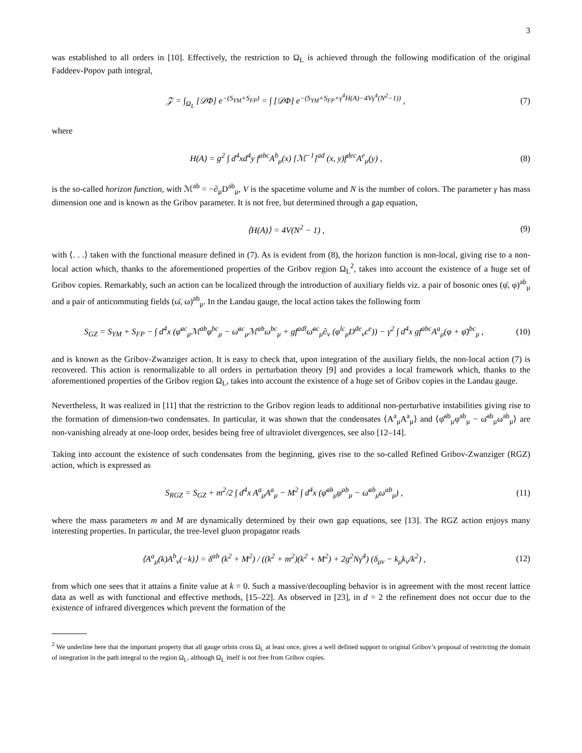3
was established to all orders in [10]. Effectively, the restriction to Ω<sub>L</sub> is achieved through the following modification of the original Faddeev-Popov path integral,
𝒵 = ∫<sub>Ω<sub>L</sub></sub> [𝒟Φ] e<sup>−(S<sub>YM</sub>+S<sub>FP</sub>)</sup> = ∫ [𝒟Φ] e<sup>−(S<sub>YM</sub>+S<sub>FP</sub>+γ<sup>4</sup>H(A)−4Vγ<sup>4</sup>(N<sup>2</sup>−1))</sup> , (7)
where
H(A) = g<sup>2</sup> ∫ d<sup>4</sup>xd<sup>4</sup>y f<sup>abc</sup>A<sup>b</sup><sub>μ</sub>(x) [ℳ<sup>−1</sup>]<sup>ad</sup> (x, y)f<sup>dec</sup>A<sup>e</sup><sub>μ</sub>(y) , (8)
is the so-called horizon function, with ℳ<sup>ab</sup> = −∂<sub>μ</sub>D<sup>ab</sup><sub>μ</sub>, V is the spacetime volume and N is the number of colors. The parameter γ has mass dimension one and is known as the Gribov parameter. It is not free, but determined through a gap equation,
⟨H(A)⟩ = 4V(N<sup>2</sup> − 1) , (9)
with ⟨. . .⟩ taken with the functional measure defined in (7). As is evident from (8), the horizon function is non-local, giving rise to a non-local action which, thanks to the aforementioned properties of the Gribov region Ω<sub>L</sub><sup>2</sup>, takes into account the existence of a huge set of Gribov copies. Remarkably, such an action can be localized through the introduction of auxiliary fields viz. a pair of bosonic ones (φ̄, φ)<sup>ab</sup><sub>μ</sub> and a pair of anticommuting fields (ω̄, ω)<sup>ab</sup><sub>μ</sub>. In the Landau gauge, the local action takes the following form
S<sub>GZ</sub> = S<sub>YM</sub> + S<sub>FP</sub> − ∫ d<sup>4</sup>x (φ̄<sup>ac</sup><sub>μ</sub>ℳ<sup>ab</sup>φ<sup>bc</sup><sub>μ</sub> − ω̄<sup>ac</sup><sub>μ</sub>ℳ<sup>ab</sup>ω<sup>bc</sup><sub>μ</sub> + gf<sup>adl</sup>ω̄<sup>ac</sup><sub>μ</sub>∂<sub>ν</sub> (φ<sup>lc</sup><sub>μ</sub>D<sup>de</sup><sub>ν</sub>c<sup>e</sup>)) − γ<sup>2</sup> ∫ d<sup>4</sup>x gf<sup>abc</sup>A<sup>a</sup><sub>μ</sub>(φ + φ̄)<sup>bc</sup><sub>μ</sub> , (10)
and is known as the Gribov-Zwanziger action. It is easy to check that, upon integration of the auxiliary fields, the non-local action (7) is recovered. This action is renormalizable to all orders in perturbation theory [9] and provides a local framework which, thanks to the aforementioned properties of the Gribov region Ω<sub>L</sub>, takes into account the existence of a huge set of Gribov copies in the Landau gauge.
Nevertheless, It was realized in [11] that the restriction to the Gribov region leads to additional non-perturbative instabilities giving rise to the formation of dimension-two condensates. In particular, it was shown that the condensates ⟨A<sup>a</sup><sub>μ</sub>A<sup>a</sup><sub>μ</sub>⟩ and ⟨φ̄<sup>ab</sup><sub>μ</sub>φ<sup>ab</sup><sub>μ</sub> − ω̄<sup>ab</sup><sub>μ</sub>ω<sup>ab</sup><sub>μ</sub>⟩ are non-vanishing already at one-loop order, besides being free of ultraviolet divergences, see also [12–14].
Taking into account the existence of such condensates from the beginning, gives rise to the so-called Refined Gribov-Zwanziger (RGZ) action, which is expressed as
S<sub>RGZ</sub> = S<sub>GZ</sub> + m<sup>2</sup>/2 ∫ d<sup>4</sup>x A<sup>a</sup><sub>μ</sub>A<sup>a</sup><sub>μ</sub> − M<sup>2</sup> ∫ d<sup>4</sup>x (φ̄<sup>ab</sup><sub>μ</sub>φ<sup>ab</sup><sub>μ</sub> − ω̄<sup>ab</sup><sub>μ</sub>ω<sup>ab</sup><sub>μ</sub>) , (11)
where the mass parameters m and M are dynamically determined by their own gap equations, see [13]. The RGZ action enjoys many interesting properties. In particular, the tree-level gluon propagator reads
⟨A<sup>a</sup><sub>μ</sub>(k)A<sup>b</sup><sub>ν</sub>(−k)⟩ = δ<sup>ab</sup> (k<sup>2</sup> + M<sup>2</sup>) / ((k<sup>2</sup> + m<sup>2</sup>)(k<sup>2</sup> + M<sup>2</sup>) + 2g<sup>2</sup>Nγ<sup>4</sup>) (δ<sub>μν</sub> − k<sub>μ</sub>k<sub>ν</sub>/k<sup>2</sup>) , (12)
from which one sees that it attains a finite value at k = 0. Such a massive/decoupling behavior is in agreement with the most recent lattice data as well as with functional and effective methods, [15–22]. As observed in [23], in d = 2 the refinement does not occur due to the existence of infrared divergences which prevent the formation of the
<sup>2</sup> We underline here that the important property that all gauge orbits cross Ω<sub>L</sub> at least once, gives a well defined support to original Gribov’s proposal of restricting the domain of integration in the path integral to the region Ω<sub>L</sub>, although Ω<sub>L</sub> itself is not free from Gribov copies.